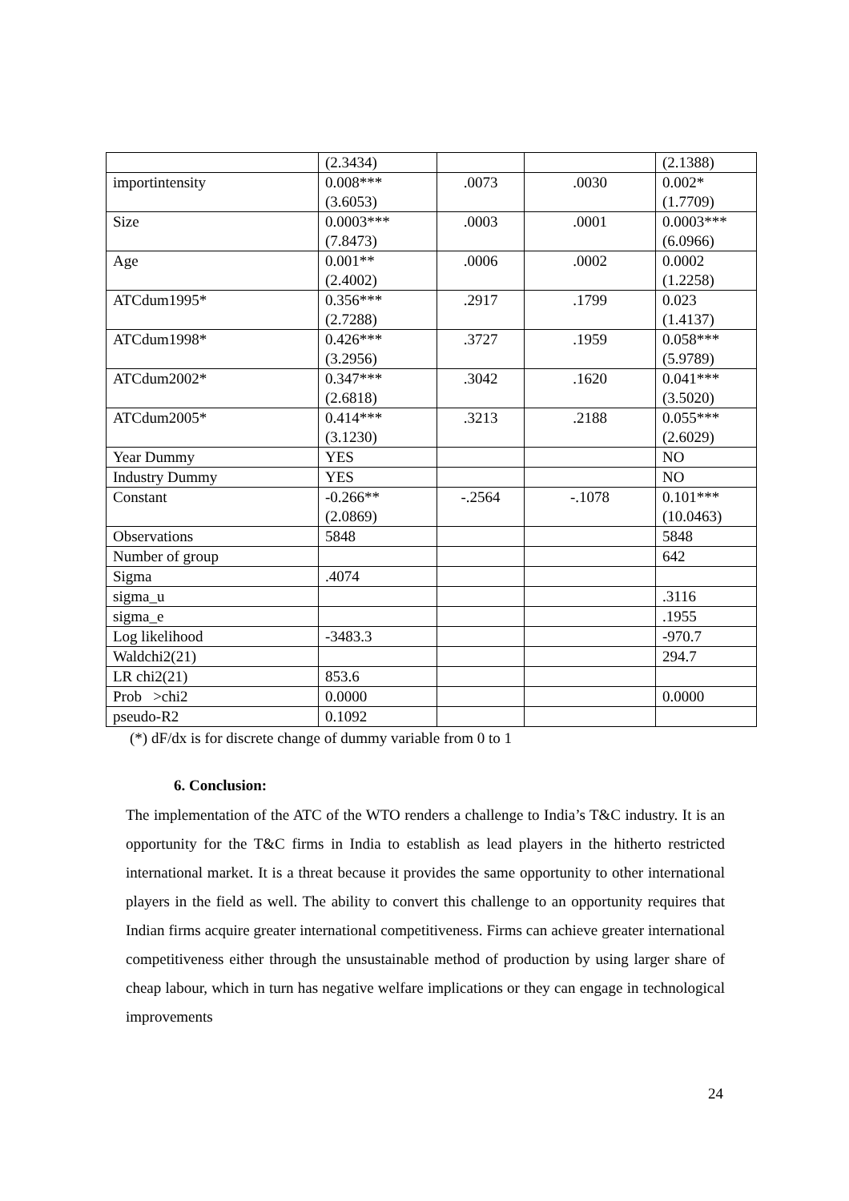| | (2.3434) | | | (2.1388) |
| importintensity | 0.008*** (3.6053) | .0073 | .0030 | 0.002* (1.7709) |
| Size | 0.0003*** (7.8473) | .0003 | .0001 | 0.0003*** (6.0966) |
| Age | 0.001** (2.4002) | .0006 | .0002 | 0.0002 (1.2258) |
| ATCdum1995* | 0.356*** (2.7288) | .2917 | .1799 | 0.023 (1.4137) |
| ATCdum1998* | 0.426*** (3.2956) | .3727 | .1959 | 0.058*** (5.9789) |
| ATCdum2002* | 0.347*** (2.6818) | .3042 | .1620 | 0.041*** (3.5020) |
| ATCdum2005* | 0.414*** (3.1230) | .3213 | .2188 | 0.055*** (2.6029) |
| Year Dummy | YES | | | NO |
| Industry Dummy | YES | | | NO |
| Constant | -0.266** (2.0869) | -.2564 | -.1078 | 0.101*** (10.0463) |
| Observations | 5848 | | | 5848 |
| Number of group | | | | 642 |
| Sigma | .4074 | | | |
| sigma_u | | | | .3116 |
| sigma_e | | | | .1955 |
| Log likelihood | -3483.3 | | | -970.7 |
| Waldchi2(21) | | | | 294.7 |
| LR chi2(21) | 853.6 | | | |
| Prob >chi2 | 0.0000 | | | 0.0000 |
| pseudo-R2 | 0.1092 | | | |
(*) dF/dx is for discrete change of dummy variable from 0 to 1
6. Conclusion:
The implementation of the ATC of the WTO renders a challenge to India’s T&C industry. It is an opportunity for the T&C firms in India to establish as lead players in the hitherto restricted international market. It is a threat because it provides the same opportunity to other international players in the field as well. The ability to convert this challenge to an opportunity requires that Indian firms acquire greater international competitiveness. Firms can achieve greater international competitiveness either through the unsustainable method of production by using larger share of cheap labour, which in turn has negative welfare implications or they can engage in technological improvements
24